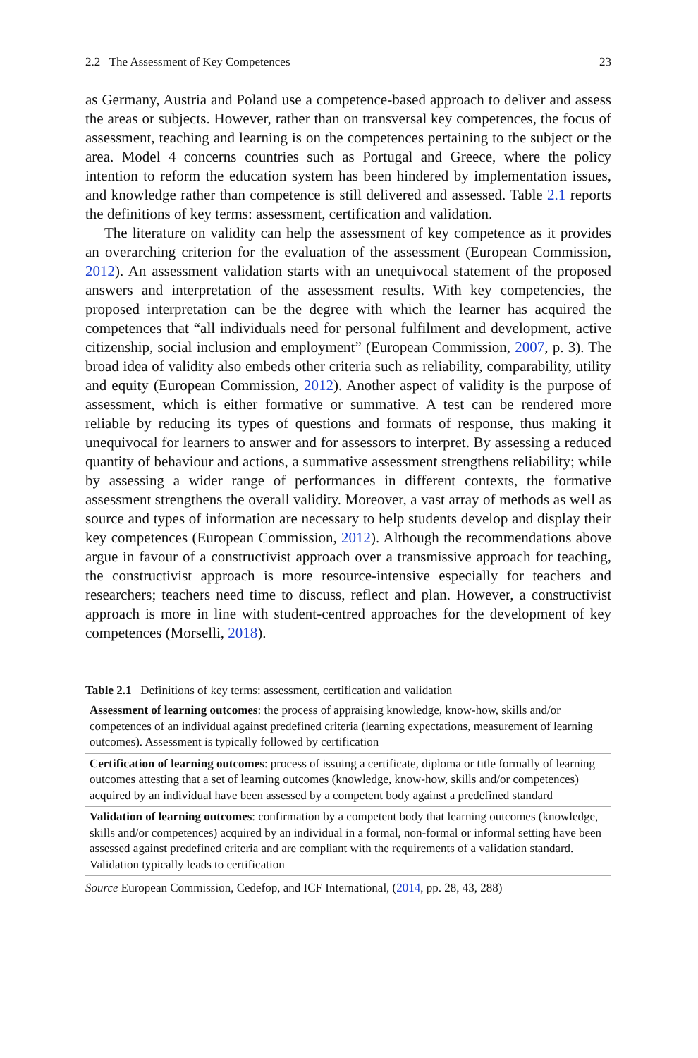2.2 The Assessment of Key Competences 23
as Germany, Austria and Poland use a competence-based approach to deliver and assess the areas or subjects. However, rather than on transversal key competences, the focus of assessment, teaching and learning is on the competences pertaining to the subject or the area. Model 4 concerns countries such as Portugal and Greece, where the policy intention to reform the education system has been hindered by implementation issues, and knowledge rather than competence is still delivered and assessed. Table 2.1 reports the definitions of key terms: assessment, certification and validation.
The literature on validity can help the assessment of key competence as it provides an overarching criterion for the evaluation of the assessment (European Commission, 2012). An assessment validation starts with an unequivocal statement of the proposed answers and interpretation of the assessment results. With key competencies, the proposed interpretation can be the degree with which the learner has acquired the competences that “all individuals need for personal fulfilment and development, active citizenship, social inclusion and employment” (European Commission, 2007, p. 3). The broad idea of validity also embeds other criteria such as reliability, comparability, utility and equity (European Commission, 2012). Another aspect of validity is the purpose of assessment, which is either formative or summative. A test can be rendered more reliable by reducing its types of questions and formats of response, thus making it unequivocal for learners to answer and for assessors to interpret. By assessing a reduced quantity of behaviour and actions, a summative assessment strengthens reliability; while by assessing a wider range of performances in different contexts, the formative assessment strengthens the overall validity. Moreover, a vast array of methods as well as source and types of information are necessary to help students develop and display their key competences (European Commission, 2012). Although the recommendations above argue in favour of a constructivist approach over a transmissive approach for teaching, the constructivist approach is more resource-intensive especially for teachers and researchers; teachers need time to discuss, reflect and plan. However, a constructivist approach is more in line with student-centred approaches for the development of key competences (Morselli, 2018).
Table 2.1 Definitions of key terms: assessment, certification and validation
| Assessment of learning outcomes : the process of appraising knowledge, know-how, skills and/or competences of an individual against predefined criteria (learning expectations, measurement of learning outcomes). Assessment is typically followed by certification |
| Certification of learning outcomes : process of issuing a certificate, diploma or title formally of learning outcomes attesting that a set of learning outcomes (knowledge, know-how, skills and/or competences) acquired by an individual have been assessed by a competent body against a predefined standard |
| Validation of learning outcomes : confirmation by a competent body that learning outcomes (knowledge, skills and/or competences) acquired by an individual in a formal, non-formal or informal setting have been assessed against predefined criteria and are compliant with the requirements of a validation standard. Validation typically leads to certification |
Source European Commission, Cedefop, and ICF International, (2014, pp. 28, 43, 288)